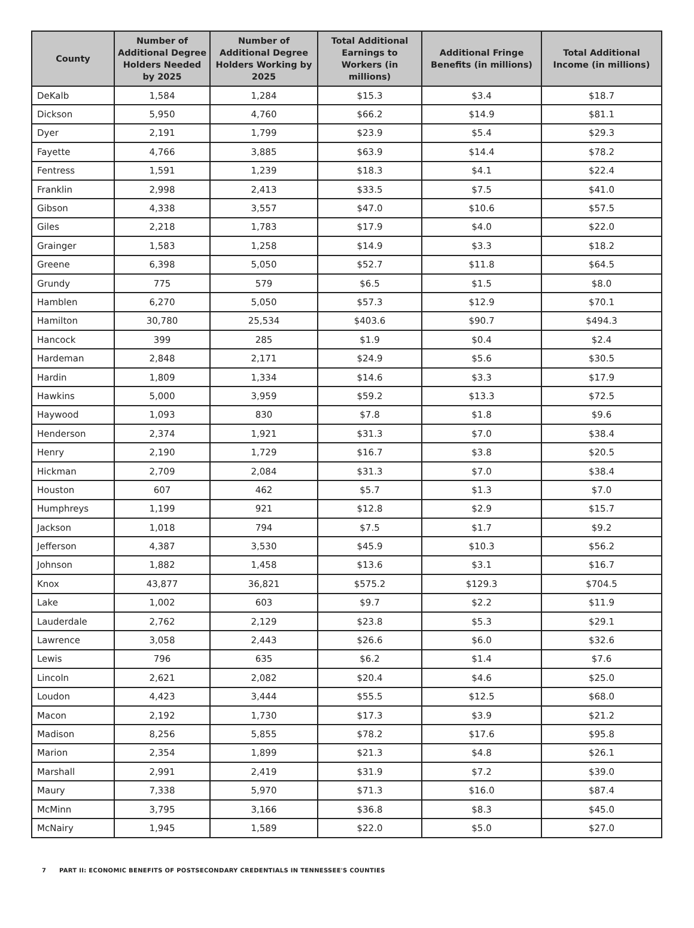| County | Number of Additional Degree Holders Needed by 2025 | Number of Additional Degree Holders Working by 2025 | Total Additional Earnings to Workers (in millions) | Additional Fringe Benefits (in millions) | Total Additional Income (in millions) |
| --- | --- | --- | --- | --- | --- |
| DeKalb | 1,584 | 1,284 | $15.3 | $3.4 | $18.7 |
| Dickson | 5,950 | 4,760 | $66.2 | $14.9 | $81.1 |
| Dyer | 2,191 | 1,799 | $23.9 | $5.4 | $29.3 |
| Fayette | 4,766 | 3,885 | $63.9 | $14.4 | $78.2 |
| Fentress | 1,591 | 1,239 | $18.3 | $4.1 | $22.4 |
| Franklin | 2,998 | 2,413 | $33.5 | $7.5 | $41.0 |
| Gibson | 4,338 | 3,557 | $47.0 | $10.6 | $57.5 |
| Giles | 2,218 | 1,783 | $17.9 | $4.0 | $22.0 |
| Grainger | 1,583 | 1,258 | $14.9 | $3.3 | $18.2 |
| Greene | 6,398 | 5,050 | $52.7 | $11.8 | $64.5 |
| Grundy | 775 | 579 | $6.5 | $1.5 | $8.0 |
| Hamblen | 6,270 | 5,050 | $57.3 | $12.9 | $70.1 |
| Hamilton | 30,780 | 25,534 | $403.6 | $90.7 | $494.3 |
| Hancock | 399 | 285 | $1.9 | $0.4 | $2.4 |
| Hardeman | 2,848 | 2,171 | $24.9 | $5.6 | $30.5 |
| Hardin | 1,809 | 1,334 | $14.6 | $3.3 | $17.9 |
| Hawkins | 5,000 | 3,959 | $59.2 | $13.3 | $72.5 |
| Haywood | 1,093 | 830 | $7.8 | $1.8 | $9.6 |
| Henderson | 2,374 | 1,921 | $31.3 | $7.0 | $38.4 |
| Henry | 2,190 | 1,729 | $16.7 | $3.8 | $20.5 |
| Hickman | 2,709 | 2,084 | $31.3 | $7.0 | $38.4 |
| Houston | 607 | 462 | $5.7 | $1.3 | $7.0 |
| Humphreys | 1,199 | 921 | $12.8 | $2.9 | $15.7 |
| Jackson | 1,018 | 794 | $7.5 | $1.7 | $9.2 |
| Jefferson | 4,387 | 3,530 | $45.9 | $10.3 | $56.2 |
| Johnson | 1,882 | 1,458 | $13.6 | $3.1 | $16.7 |
| Knox | 43,877 | 36,821 | $575.2 | $129.3 | $704.5 |
| Lake | 1,002 | 603 | $9.7 | $2.2 | $11.9 |
| Lauderdale | 2,762 | 2,129 | $23.8 | $5.3 | $29.1 |
| Lawrence | 3,058 | 2,443 | $26.6 | $6.0 | $32.6 |
| Lewis | 796 | 635 | $6.2 | $1.4 | $7.6 |
| Lincoln | 2,621 | 2,082 | $20.4 | $4.6 | $25.0 |
| Loudon | 4,423 | 3,444 | $55.5 | $12.5 | $68.0 |
| Macon | 2,192 | 1,730 | $17.3 | $3.9 | $21.2 |
| Madison | 8,256 | 5,855 | $78.2 | $17.6 | $95.8 |
| Marion | 2,354 | 1,899 | $21.3 | $4.8 | $26.1 |
| Marshall | 2,991 | 2,419 | $31.9 | $7.2 | $39.0 |
| Maury | 7,338 | 5,970 | $71.3 | $16.0 | $87.4 |
| McMinn | 3,795 | 3,166 | $36.8 | $8.3 | $45.0 |
| McNairy | 1,945 | 1,589 | $22.0 | $5.0 | $27.0 |
7 PART II: ECONOMIC BENEFITS OF POSTSECONDARY CREDENTIALS IN TENNESSEE'S COUNTIES